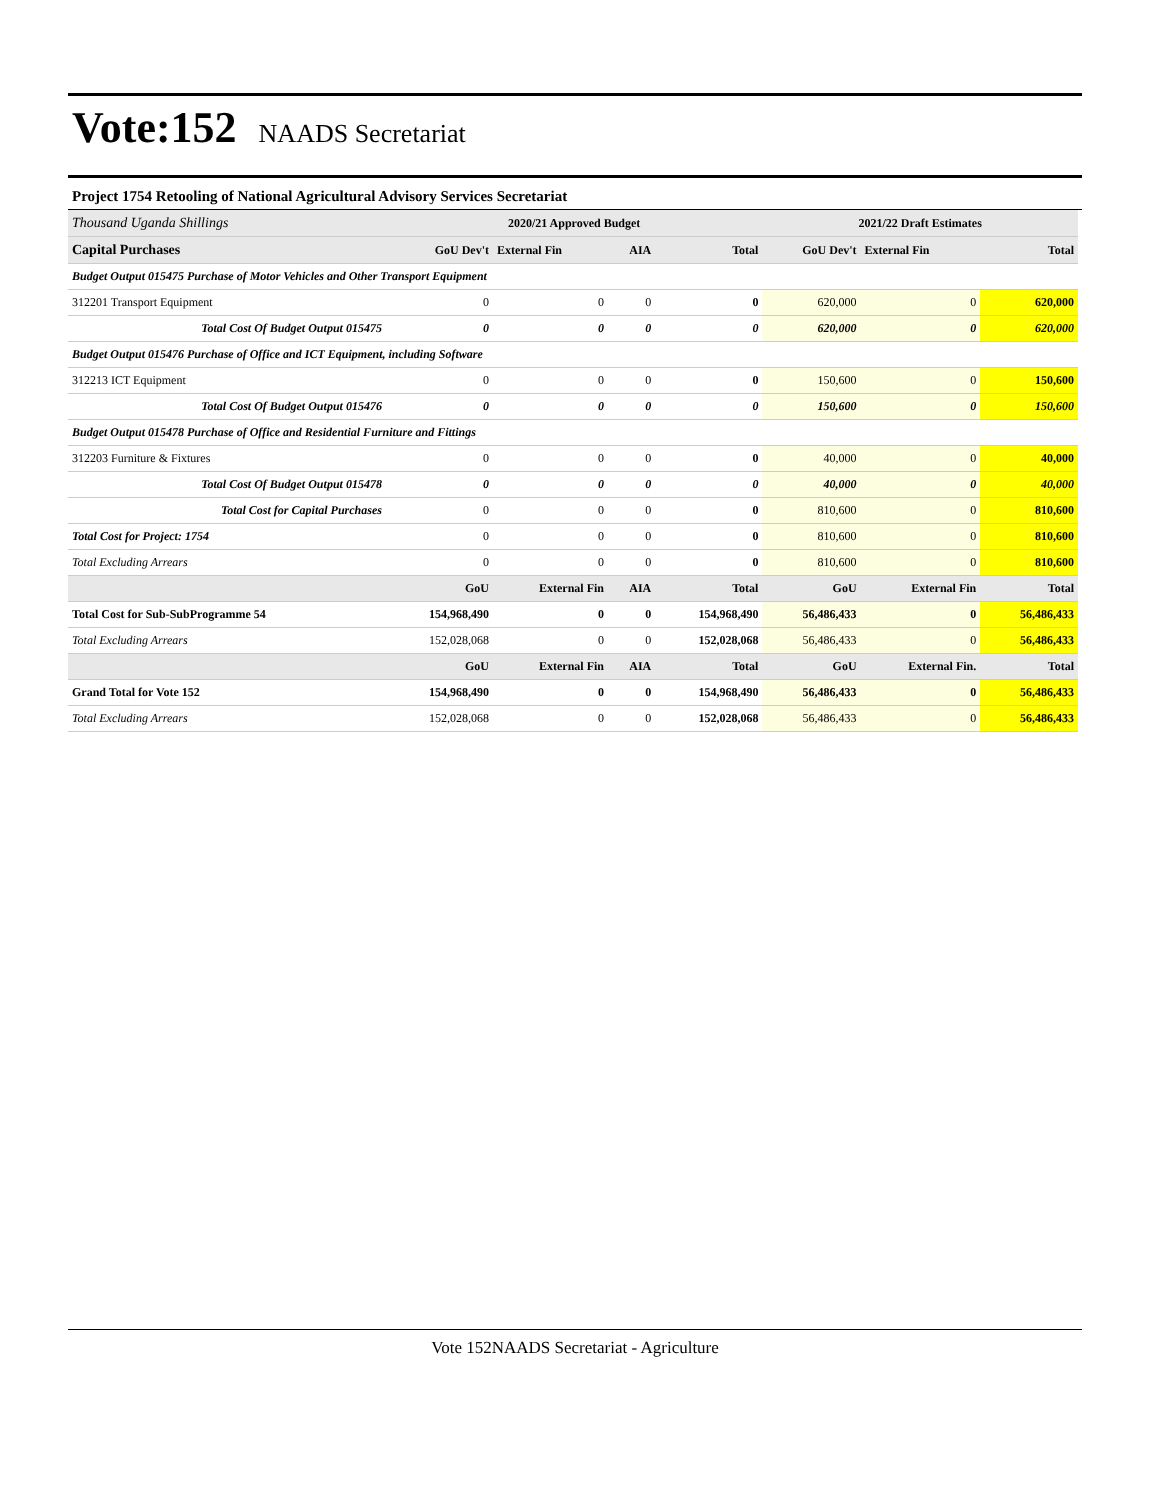Vote:152 NAADS Secretariat
Project 1754 Retooling of National Agricultural Advisory Services Secretariat
| Thousand Uganda Shillings | 2020/21 Approved Budget | | | | 2021/22 Draft Estimates | | |
| Capital Purchases | GoU Dev't | External Fin | AIA | Total | GoU Dev't | External Fin | Total |
| Budget Output 015475 Purchase of Motor Vehicles and Other Transport Equipment | | | | | | | |
| 312201 Transport Equipment | 0 | 0 | 0 | 0 | 620,000 | 0 | 620,000 |
| Total Cost Of Budget Output 015475 | 0 | 0 | 0 | 0 | 620,000 | 0 | 620,000 |
| Budget Output 015476 Purchase of Office and ICT Equipment, including Software | | | | | | | |
| 312213 ICT Equipment | 0 | 0 | 0 | 0 | 150,600 | 0 | 150,600 |
| Total Cost Of Budget Output 015476 | 0 | 0 | 0 | 0 | 150,600 | 0 | 150,600 |
| Budget Output 015478 Purchase of Office and Residential Furniture and Fittings | | | | | | | |
| 312203 Furniture & Fixtures | 0 | 0 | 0 | 0 | 40,000 | 0 | 40,000 |
| Total Cost Of Budget Output 015478 | 0 | 0 | 0 | 0 | 40,000 | 0 | 40,000 |
| Total Cost for Capital Purchases | 0 | 0 | 0 | 0 | 810,600 | 0 | 810,600 |
| Total Cost for Project: 1754 | 0 | 0 | 0 | 0 | 810,600 | 0 | 810,600 |
| Total Excluding Arrears | 0 | 0 | 0 | 0 | 810,600 | 0 | 810,600 |
| | GoU | External Fin | AIA | Total | GoU | External Fin | Total |
| Total Cost for Sub-SubProgramme 54 | 154,968,490 | 0 | 0 | 154,968,490 | 56,486,433 | 0 | 56,486,433 |
| Total Excluding Arrears | 152,028,068 | 0 | 0 | 152,028,068 | 56,486,433 | 0 | 56,486,433 |
| | GoU | External Fin | AIA | Total | GoU | External Fin. | Total |
| Grand Total for Vote 152 | 154,968,490 | 0 | 0 | 154,968,490 | 56,486,433 | 0 | 56,486,433 |
| Total Excluding Arrears | 152,028,068 | 0 | 0 | 152,028,068 | 56,486,433 | 0 | 56,486,433 |
Vote 152NAADS Secretariat - Agriculture